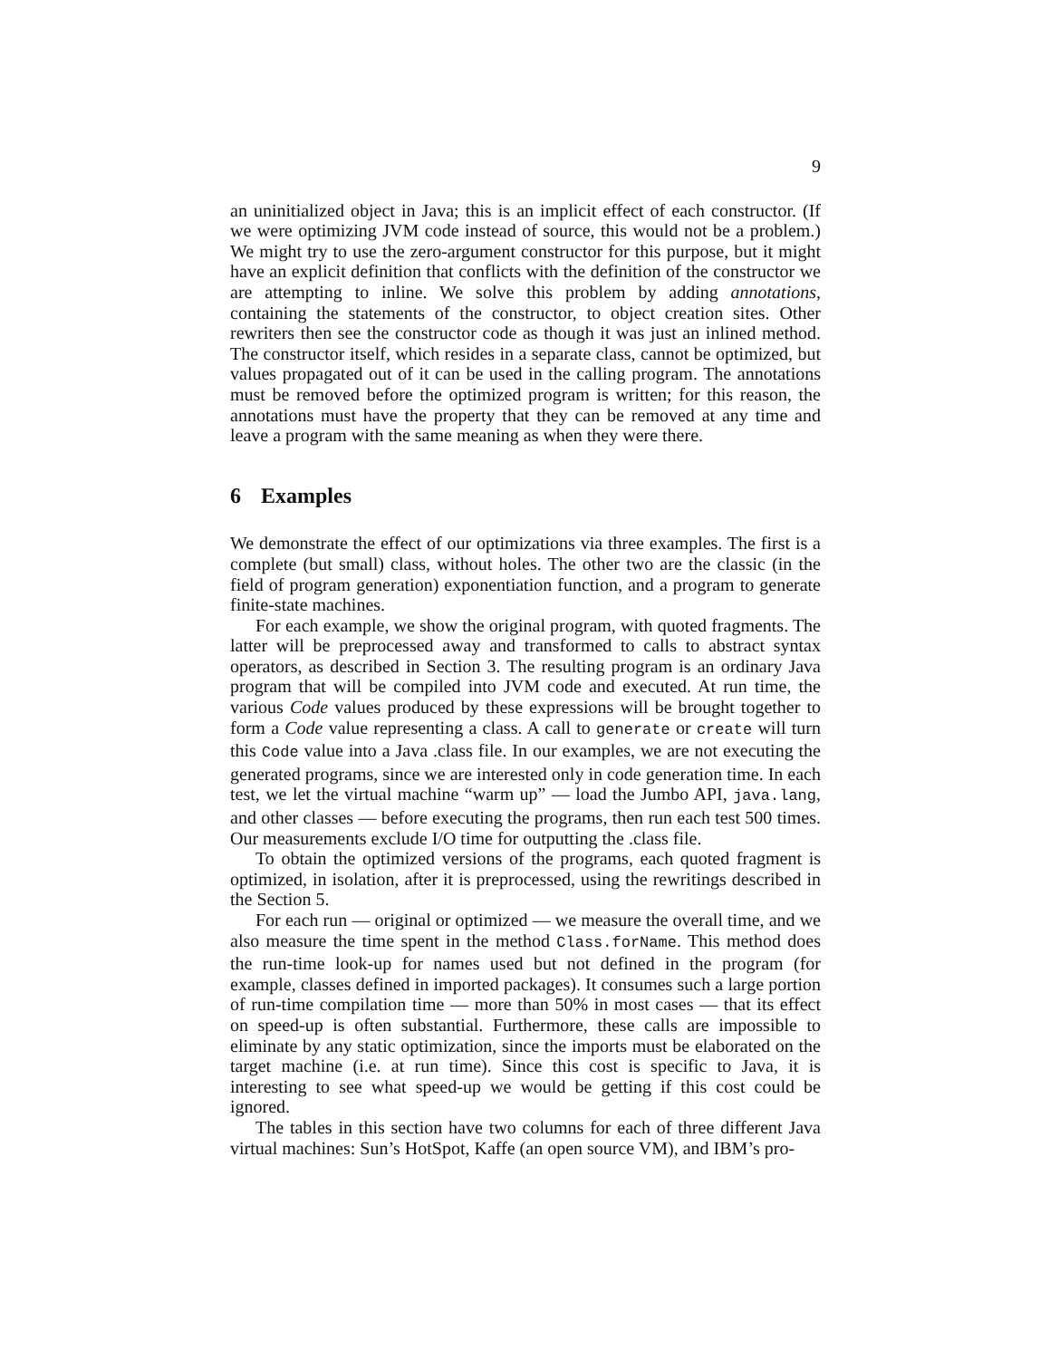9
an uninitialized object in Java; this is an implicit effect of each constructor. (If we were optimizing JVM code instead of source, this would not be a problem.) We might try to use the zero-argument constructor for this purpose, but it might have an explicit definition that conflicts with the definition of the constructor we are attempting to inline. We solve this problem by adding annotations, containing the statements of the constructor, to object creation sites. Other rewriters then see the constructor code as though it was just an inlined method. The constructor itself, which resides in a separate class, cannot be optimized, but values propagated out of it can be used in the calling program. The annotations must be removed before the optimized program is written; for this reason, the annotations must have the property that they can be removed at any time and leave a program with the same meaning as when they were there.
6 Examples
We demonstrate the effect of our optimizations via three examples. The first is a complete (but small) class, without holes. The other two are the classic (in the field of program generation) exponentiation function, and a program to generate finite-state machines.
For each example, we show the original program, with quoted fragments. The latter will be preprocessed away and transformed to calls to abstract syntax operators, as described in Section 3. The resulting program is an ordinary Java program that will be compiled into JVM code and executed. At run time, the various Code values produced by these expressions will be brought together to form a Code value representing a class. A call to generate or create will turn this Code value into a Java .class file. In our examples, we are not executing the generated programs, since we are interested only in code generation time. In each test, we let the virtual machine “warm up” — load the Jumbo API, java.lang, and other classes — before executing the programs, then run each test 500 times. Our measurements exclude I/O time for outputting the .class file.
To obtain the optimized versions of the programs, each quoted fragment is optimized, in isolation, after it is preprocessed, using the rewritings described in the Section 5.
For each run — original or optimized — we measure the overall time, and we also measure the time spent in the method Class.forName. This method does the run-time look-up for names used but not defined in the program (for example, classes defined in imported packages). It consumes such a large portion of run-time compilation time — more than 50% in most cases — that its effect on speed-up is often substantial. Furthermore, these calls are impossible to eliminate by any static optimization, since the imports must be elaborated on the target machine (i.e. at run time). Since this cost is specific to Java, it is interesting to see what speed-up we would be getting if this cost could be ignored.
The tables in this section have two columns for each of three different Java virtual machines: Sun’s HotSpot, Kaffe (an open source VM), and IBM’s pro-